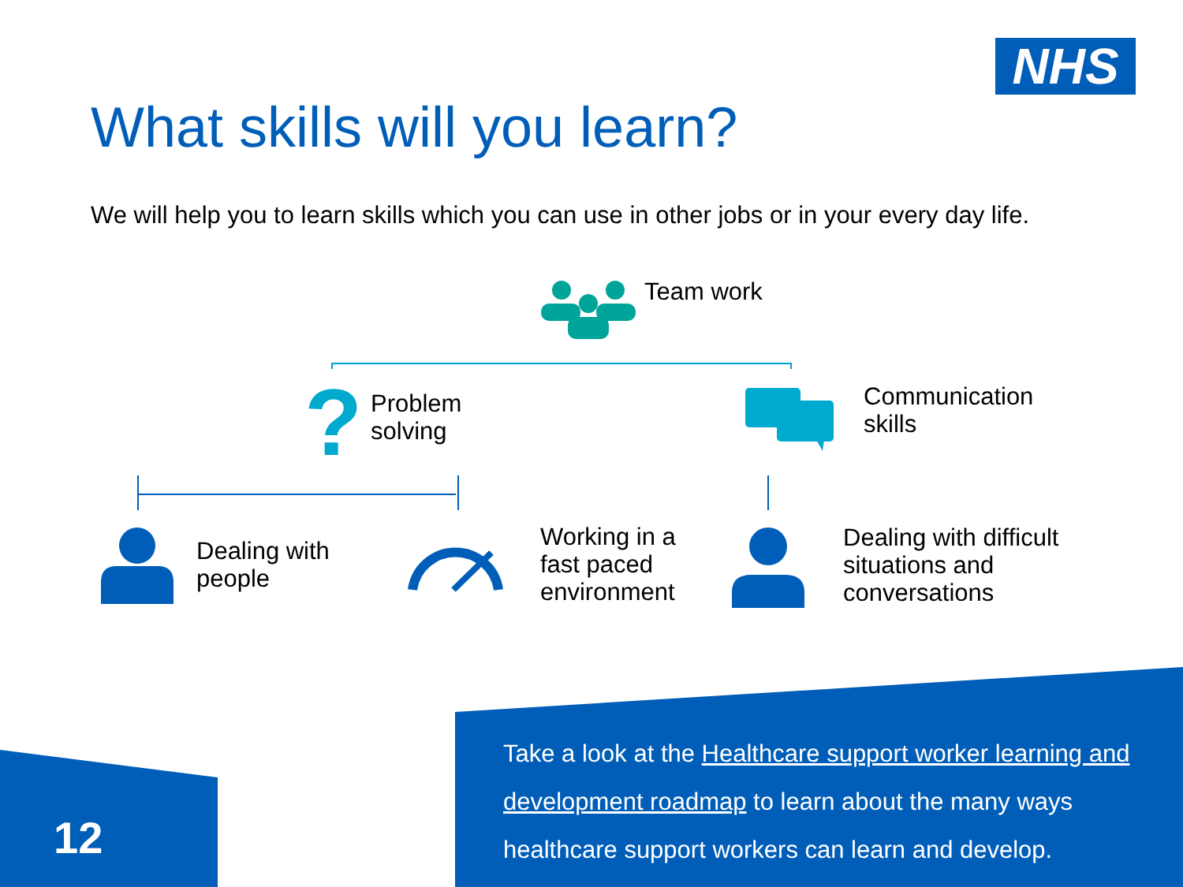NHS
What skills will you learn?
We will help you to learn skills which you can use in other jobs or in your every day life.
Team work
?
Problem
solving
Communication
skills
Dealing with
people
Working in a
fast paced
environment
Dealing with difficult
situations and
conversations
Take a look at the Healthcare support worker learning and development roadmap to learn about the many ways healthcare support workers can learn and develop.
12